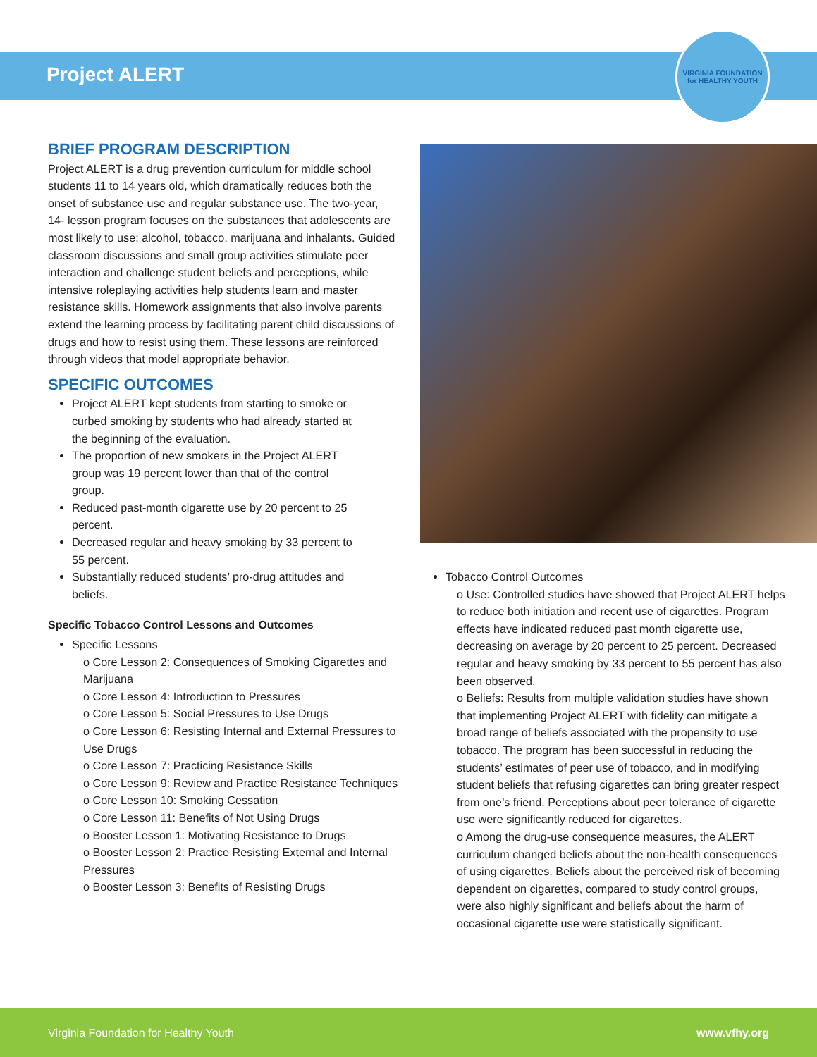Project ALERT
VIRGINIA FOUNDATION for HEALTHY YOUTH
BRIEF PROGRAM DESCRIPTION
Project ALERT is a drug prevention curriculum for middle school students 11 to 14 years old, which dramatically reduces both the onset of substance use and regular substance use. The two-year, 14- lesson program focuses on the substances that adolescents are most likely to use: alcohol, tobacco, marijuana and inhalants. Guided classroom discussions and small group activities stimulate peer interaction and challenge student beliefs and perceptions, while intensive roleplaying activities help students learn and master resistance skills. Homework assignments that also involve parents extend the learning process by facilitating parent child discussions of drugs and how to resist using them. These lessons are reinforced through videos that model appropriate behavior.
SPECIFIC OUTCOMES
Project ALERT kept students from starting to smoke or curbed smoking by students who had already started at the beginning of the evaluation.
The proportion of new smokers in the Project ALERT group was 19 percent lower than that of the control group.
Reduced past-month cigarette use by 20 percent to 25 percent.
Decreased regular and heavy smoking by 33 percent to 55 percent.
Substantially reduced students’ pro-drug attitudes and beliefs.
Specific Tobacco Control Lessons and Outcomes
Specific Lessons
o Core Lesson 2: Consequences of Smoking Cigarettes and Marijuana
o Core Lesson 4: Introduction to Pressures
o Core Lesson 5: Social Pressures to Use Drugs
o Core Lesson 6: Resisting Internal and External Pressures to Use Drugs
o Core Lesson 7: Practicing Resistance Skills
o Core Lesson 9: Review and Practice Resistance Techniques
o Core Lesson 10: Smoking Cessation
o Core Lesson 11: Benefits of Not Using Drugs
o Booster Lesson 1: Motivating Resistance to Drugs
o Booster Lesson 2: Practice Resisting External and Internal Pressures
o Booster Lesson 3: Benefits of Resisting Drugs
Tobacco Control Outcomes
o Use: Controlled studies have showed that Project ALERT helps to reduce both initiation and recent use of cigarettes. Program effects have indicated reduced past month cigarette use, decreasing on average by 20 percent to 25 percent. Decreased regular and heavy smoking by 33 percent to 55 percent has also been observed.
o Beliefs: Results from multiple validation studies have shown that implementing Project ALERT with fidelity can mitigate a broad range of beliefs associated with the propensity to use tobacco. The program has been successful in reducing the students’ estimates of peer use of tobacco, and in modifying student beliefs that refusing cigarettes can bring greater respect from one’s friend. Perceptions about peer tolerance of cigarette use were significantly reduced for cigarettes.
o Among the drug-use consequence measures, the ALERT curriculum changed beliefs about the non-health consequences of using cigarettes. Beliefs about the perceived risk of becoming dependent on cigarettes, compared to study control groups, were also highly significant and beliefs about the harm of occasional cigarette use were statistically significant.
Virginia Foundation for Healthy Youth www.vfhy.org